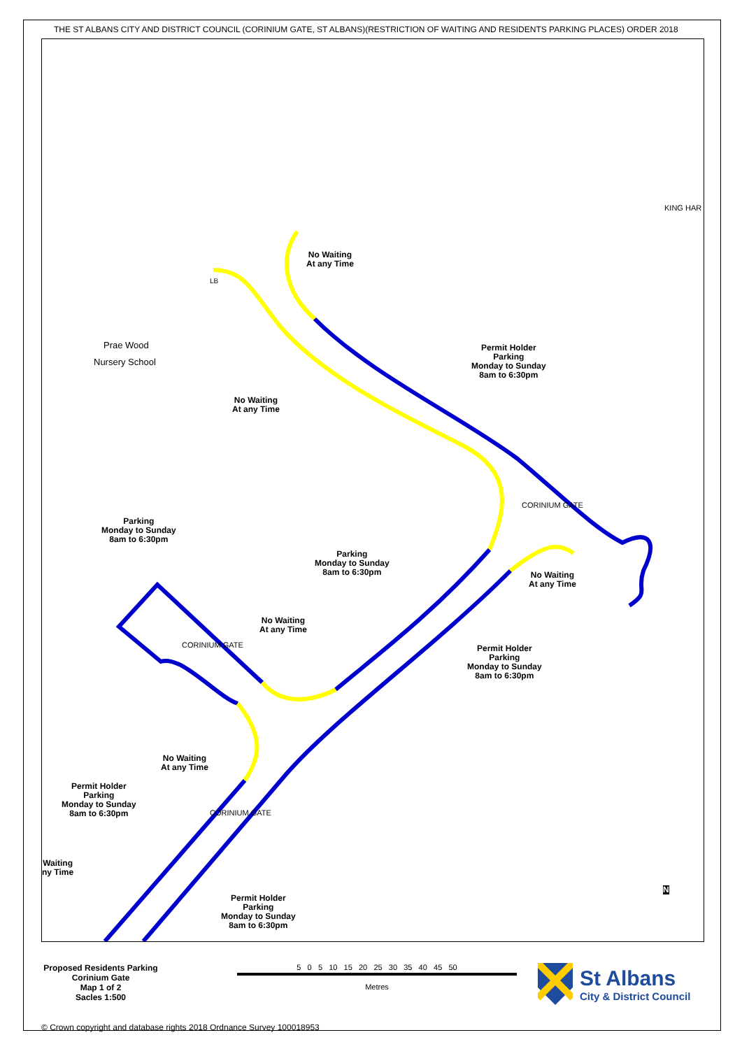THE ST ALBANS CITY AND DISTRICT COUNCIL (CORINIUM GATE, ST ALBANS)(RESTRICTION OF WAITING AND RESIDENTS PARKING PLACES) ORDER 2018
Prae Wood
Nursery School
LB
KING HAR
No Waiting
At any Time
No Waiting
At any Time
Permit Holder
Parking
Monday to Sunday
8am to 6:30pm
Parking
Monday to Sunday
8am to 6:30pm
Parking
Monday to Sunday
8am to 6:30pm
No Waiting
At any Time
No Waiting
At any Time
Permit Holder
Parking
Monday to Sunday
8am to 6:30pm
CORINIUM GATE
CORINIUM GATE
CORINIUM GATE
No Waiting
At any Time
Permit Holder
Parking
Monday to Sunday
8am to 6:30pm
Waiting
ny Time
Permit Holder
Parking
Monday to Sunday
8am to 6:30pm
N
Proposed Residents Parking
Corinium Gate
Map 1 of 2
Sacles 1:500
5 0 5 10 15 20 25 30 35 40 45 50
Metres
St Albans
City & District Council
© Crown copyright and database rights 2018 Ordnance Survey 100018953